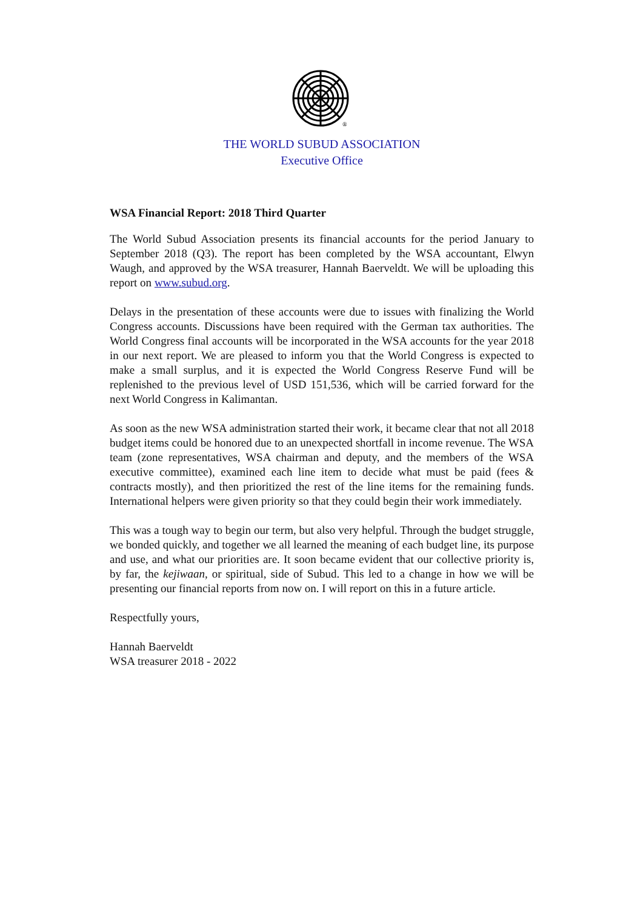®
THE WORLD SUBUD ASSOCIATION
Executive Office
WSA Financial Report: 2018 Third Quarter
The World Subud Association presents its financial accounts for the period January to September 2018 (Q3). The report has been completed by the WSA accountant, Elwyn Waugh, and approved by the WSA treasurer, Hannah Baerveldt. We will be uploading this report on www.subud.org.
Delays in the presentation of these accounts were due to issues with finalizing the World Congress accounts. Discussions have been required with the German tax authorities. The World Congress final accounts will be incorporated in the WSA accounts for the year 2018 in our next report. We are pleased to inform you that the World Congress is expected to make a small surplus, and it is expected the World Congress Reserve Fund will be replenished to the previous level of USD 151,536, which will be carried forward for the next World Congress in Kalimantan.
As soon as the new WSA administration started their work, it became clear that not all 2018 budget items could be honored due to an unexpected shortfall in income revenue. The WSA team (zone representatives, WSA chairman and deputy, and the members of the WSA executive committee), examined each line item to decide what must be paid (fees & contracts mostly), and then prioritized the rest of the line items for the remaining funds. International helpers were given priority so that they could begin their work immediately.
This was a tough way to begin our term, but also very helpful. Through the budget struggle, we bonded quickly, and together we all learned the meaning of each budget line, its purpose and use, and what our priorities are. It soon became evident that our collective priority is, by far, the kejiwaan, or spiritual, side of Subud. This led to a change in how we will be presenting our financial reports from now on. I will report on this in a future article.
Respectfully yours,
Hannah Baerveldt
WSA treasurer 2018 - 2022